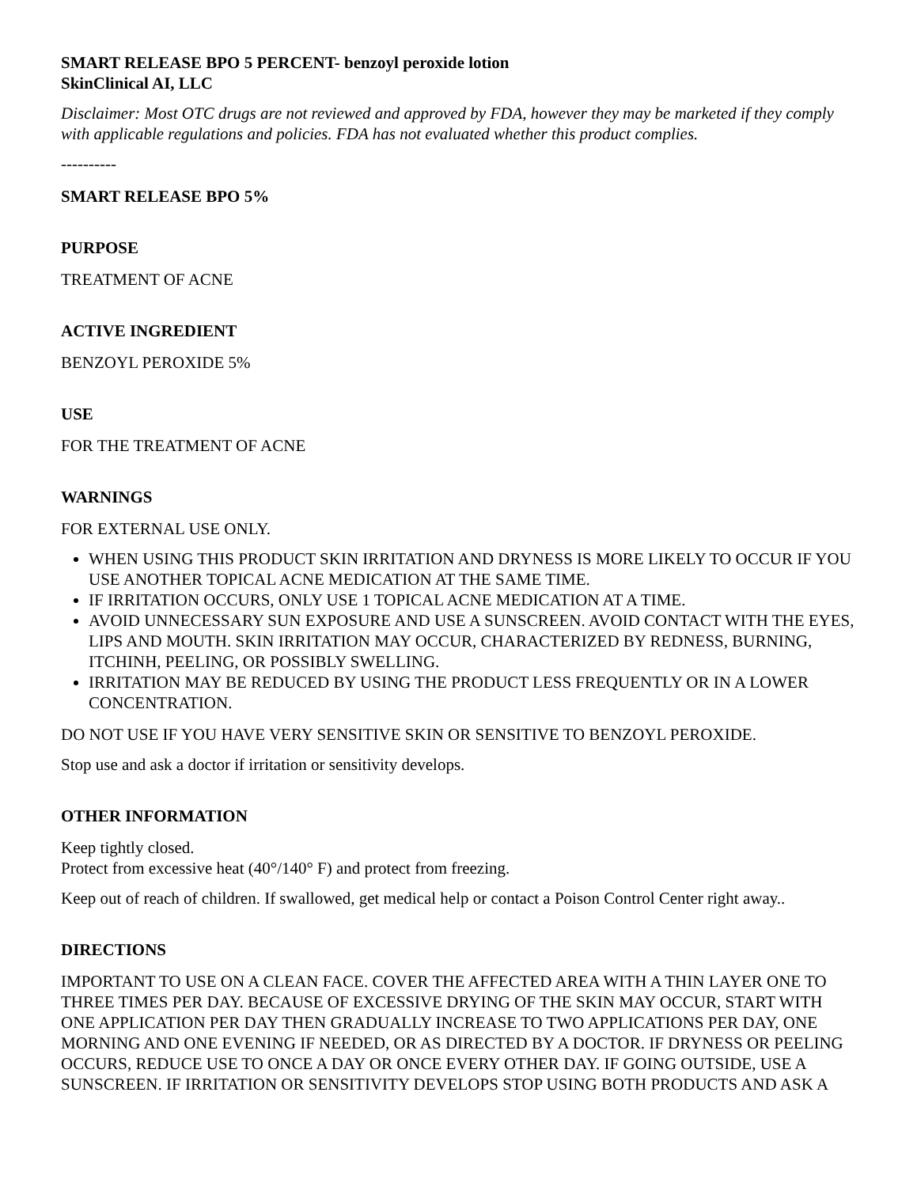SMART RELEASE BPO 5 PERCENT- benzoyl peroxide lotion
SkinClinical AI, LLC
Disclaimer: Most OTC drugs are not reviewed and approved by FDA, however they may be marketed if they comply with applicable regulations and policies. FDA has not evaluated whether this product complies.
----------
SMART RELEASE BPO 5%
PURPOSE
TREATMENT OF ACNE
ACTIVE INGREDIENT
BENZOYL PEROXIDE 5%
USE
FOR THE TREATMENT OF ACNE
WARNINGS
FOR EXTERNAL USE ONLY.
WHEN USING THIS PRODUCT SKIN IRRITATION AND DRYNESS IS MORE LIKELY TO OCCUR IF YOU USE ANOTHER TOPICAL ACNE MEDICATION AT THE SAME TIME.
IF IRRITATION OCCURS, ONLY USE 1 TOPICAL ACNE MEDICATION AT A TIME.
AVOID UNNECESSARY SUN EXPOSURE AND USE A SUNSCREEN. AVOID CONTACT WITH THE EYES, LIPS AND MOUTH. SKIN IRRITATION MAY OCCUR, CHARACTERIZED BY REDNESS, BURNING, ITCHINH, PEELING, OR POSSIBLY SWELLING.
IRRITATION MAY BE REDUCED BY USING THE PRODUCT LESS FREQUENTLY OR IN A LOWER CONCENTRATION.
DO NOT USE IF YOU HAVE VERY SENSITIVE SKIN OR SENSITIVE TO BENZOYL PEROXIDE.
Stop use and ask a doctor if irritation or sensitivity develops.
OTHER INFORMATION
Keep tightly closed.
Protect from excessive heat (40°/140° F) and protect from freezing.
Keep out of reach of children. If swallowed, get medical help or contact a Poison Control Center right away..
DIRECTIONS
IMPORTANT TO USE ON A CLEAN FACE. COVER THE AFFECTED AREA WITH A THIN LAYER ONE TO THREE TIMES PER DAY. BECAUSE OF EXCESSIVE DRYING OF THE SKIN MAY OCCUR, START WITH ONE APPLICATION PER DAY THEN GRADUALLY INCREASE TO TWO APPLICATIONS PER DAY, ONE MORNING AND ONE EVENING IF NEEDED, OR AS DIRECTED BY A DOCTOR. IF DRYNESS OR PEELING OCCURS, REDUCE USE TO ONCE A DAY OR ONCE EVERY OTHER DAY. IF GOING OUTSIDE, USE A SUNSCREEN. IF IRRITATION OR SENSITIVITY DEVELOPS STOP USING BOTH PRODUCTS AND ASK A